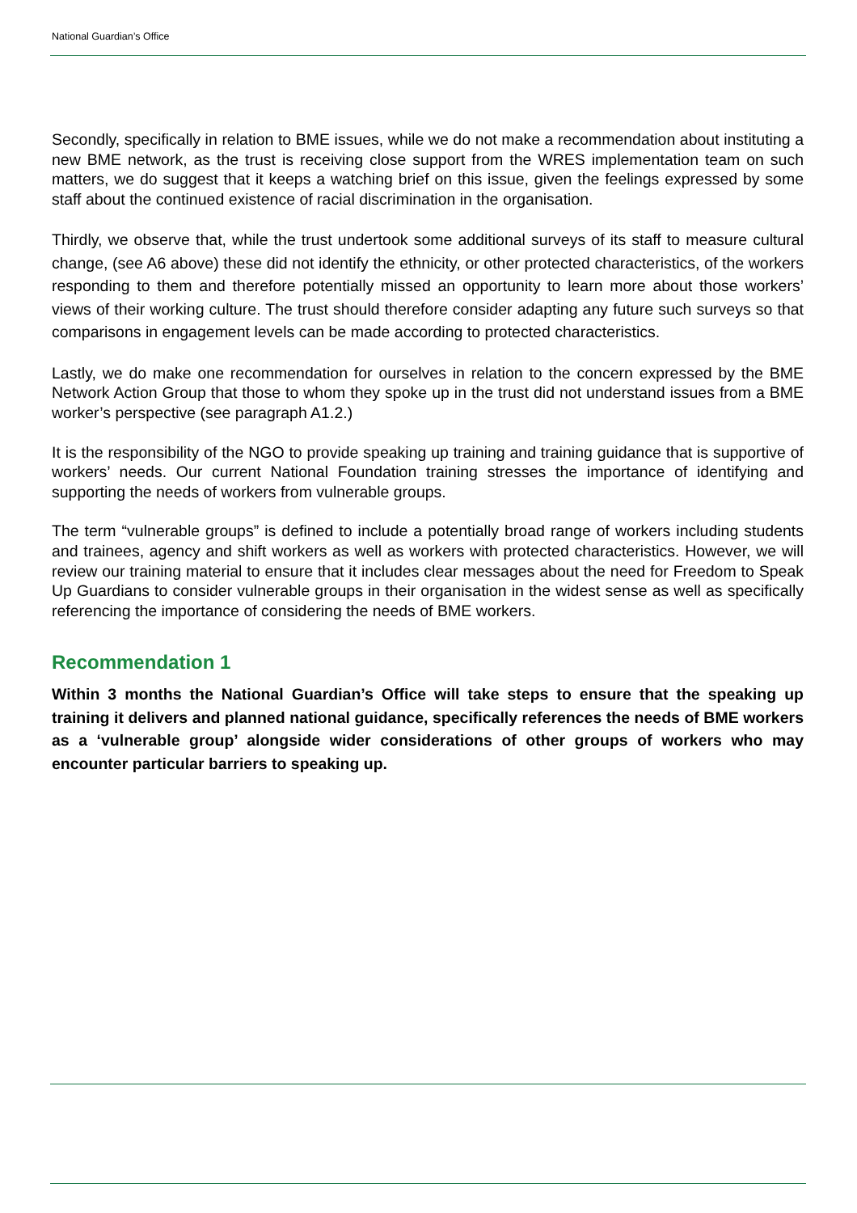National Guardian’s Office
Secondly, specifically in relation to BME issues, while we do not make a recommendation about instituting a new BME network, as the trust is receiving close support from the WRES implementation team on such matters, we do suggest that it keeps a watching brief on this issue, given the feelings expressed by some staff about the continued existence of racial discrimination in the organisation.
Thirdly, we observe that, while the trust undertook some additional surveys of its staff to measure cultural change, (see A6 above) these did not identify the ethnicity, or other protected characteristics, of the workers responding to them and therefore potentially missed an opportunity to learn more about those workers’ views of their working culture. The trust should therefore consider adapting any future such surveys so that comparisons in engagement levels can be made according to protected characteristics.
Lastly, we do make one recommendation for ourselves in relation to the concern expressed by the BME Network Action Group that those to whom they spoke up in the trust did not understand issues from a BME worker’s perspective (see paragraph A1.2.)
It is the responsibility of the NGO to provide speaking up training and training guidance that is supportive of workers’ needs. Our current National Foundation training stresses the importance of identifying and supporting the needs of workers from vulnerable groups.
The term “vulnerable groups” is defined to include a potentially broad range of workers including students and trainees, agency and shift workers as well as workers with protected characteristics. However, we will review our training material to ensure that it includes clear messages about the need for Freedom to Speak Up Guardians to consider vulnerable groups in their organisation in the widest sense as well as specifically referencing the importance of considering the needs of BME workers.
Recommendation 1
Within 3 months the National Guardian’s Office will take steps to ensure that the speaking up training it delivers and planned national guidance, specifically references the needs of BME workers as a ‘vulnerable group’ alongside wider considerations of other groups of workers who may encounter particular barriers to speaking up.